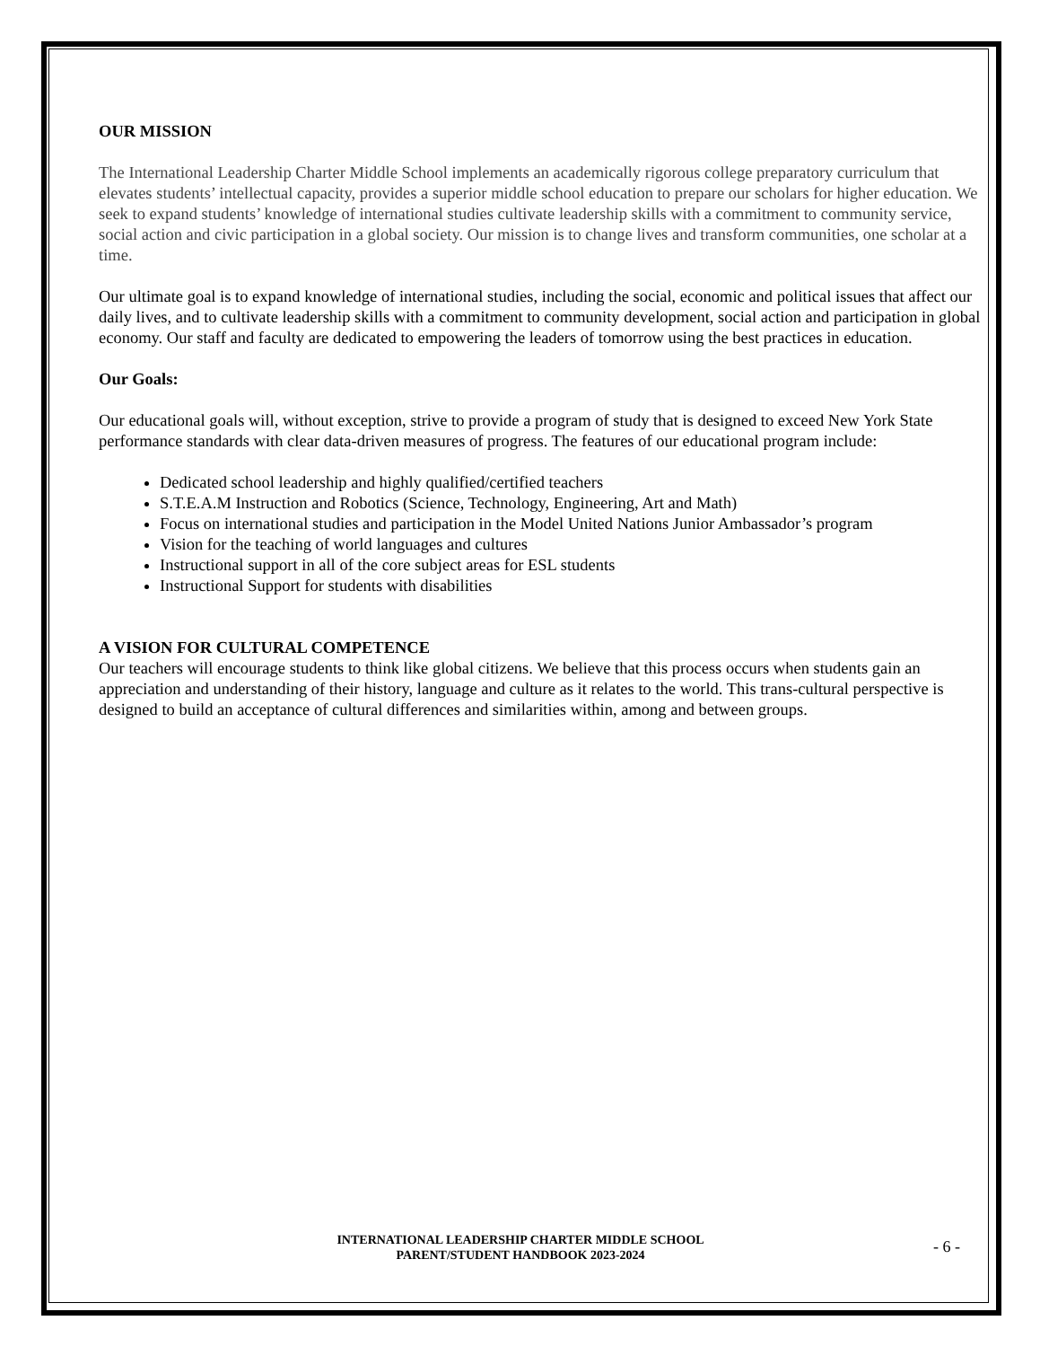OUR MISSION
The International Leadership Charter Middle School implements an academically rigorous college preparatory curriculum that elevates students’ intellectual capacity, provides a superior middle school education to prepare our scholars for higher education. We seek to expand students’ knowledge of international studies cultivate leadership skills with a commitment to community service, social action and civic participation in a global society. Our mission is to change lives and transform communities, one scholar at a time.
Our ultimate goal is to expand knowledge of international studies, including the social, economic and political issues that affect our daily lives, and to cultivate leadership skills with a commitment to community development, social action and participation in global economy. Our staff and faculty are dedicated to empowering the leaders of tomorrow using the best practices in education.
Our Goals:
Our educational goals will, without exception, strive to provide a program of study that is designed to exceed New York State performance standards with clear data-driven measures of progress. The features of our educational program include:
Dedicated school leadership and highly qualified/certified teachers
S.T.E.A.M Instruction and Robotics (Science, Technology, Engineering, Art and Math)
Focus on international studies and participation in the Model United Nations Junior Ambassador’s program
Vision for the teaching of world languages and cultures
Instructional support in all of the core subject areas for ESL students
Instructional Support for students with disabilities
A VISION FOR CULTURAL COMPETENCE
Our teachers will encourage students to think like global citizens. We believe that this process occurs when students gain an appreciation and understanding of their history, language and culture as it relates to the world. This trans-cultural perspective is designed to build an acceptance of cultural differences and similarities within, among and between groups.
INTERNATIONAL LEADERSHIP CHARTER MIDDLE SCHOOL
PARENT/STUDENT HANDBOOK 2023-2024
- 6 -